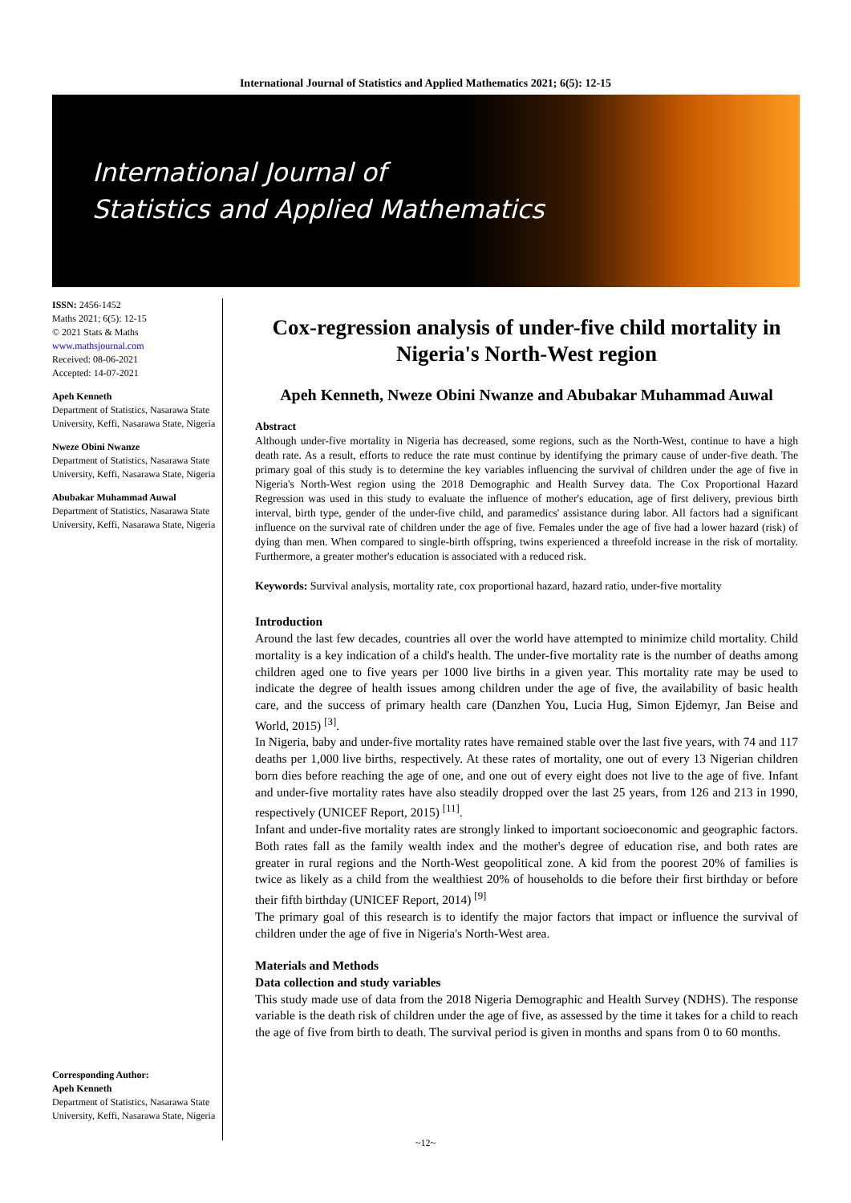International Journal of Statistics and Applied Mathematics 2021; 6(5): 12-15
International Journal of
Statistics and Applied Mathematics
ISSN: 2456-1452
Maths 2021; 6(5): 12-15
© 2021 Stats & Maths
www.mathsjournal.com
Received: 08-06-2021
Accepted: 14-07-2021
Apeh Kenneth
Department of Statistics, Nasarawa State University, Keffi, Nasarawa State, Nigeria
Nweze Obini Nwanze
Department of Statistics, Nasarawa State University, Keffi, Nasarawa State, Nigeria
Abubakar Muhammad Auwal
Department of Statistics, Nasarawa State University, Keffi, Nasarawa State, Nigeria
Corresponding Author:
Apeh Kenneth
Department of Statistics, Nasarawa State University, Keffi, Nasarawa State, Nigeria
Cox-regression analysis of under-five child mortality in Nigeria's North-West region
Apeh Kenneth, Nweze Obini Nwanze and Abubakar Muhammad Auwal
Abstract
Although under-five mortality in Nigeria has decreased, some regions, such as the North-West, continue to have a high death rate. As a result, efforts to reduce the rate must continue by identifying the primary cause of under-five death. The primary goal of this study is to determine the key variables influencing the survival of children under the age of five in Nigeria's North-West region using the 2018 Demographic and Health Survey data. The Cox Proportional Hazard Regression was used in this study to evaluate the influence of mother's education, age of first delivery, previous birth interval, birth type, gender of the under-five child, and paramedics' assistance during labor. All factors had a significant influence on the survival rate of children under the age of five. Females under the age of five had a lower hazard (risk) of dying than men. When compared to single-birth offspring, twins experienced a threefold increase in the risk of mortality. Furthermore, a greater mother's education is associated with a reduced risk.
Keywords: Survival analysis, mortality rate, cox proportional hazard, hazard ratio, under-five mortality
Introduction
Around the last few decades, countries all over the world have attempted to minimize child mortality. Child mortality is a key indication of a child's health. The under-five mortality rate is the number of deaths among children aged one to five years per 1000 live births in a given year. This mortality rate may be used to indicate the degree of health issues among children under the age of five, the availability of basic health care, and the success of primary health care (Danzhen You, Lucia Hug, Simon Ejdemyr, Jan Beise and World, 2015) <sup>[3]</sup>.
In Nigeria, baby and under-five mortality rates have remained stable over the last five years, with 74 and 117 deaths per 1,000 live births, respectively. At these rates of mortality, one out of every 13 Nigerian children born dies before reaching the age of one, and one out of every eight does not live to the age of five. Infant and under-five mortality rates have also steadily dropped over the last 25 years, from 126 and 213 in 1990, respectively (UNICEF Report, 2015) <sup>[11]</sup>.
Infant and under-five mortality rates are strongly linked to important socioeconomic and geographic factors. Both rates fall as the family wealth index and the mother's degree of education rise, and both rates are greater in rural regions and the North-West geopolitical zone. A kid from the poorest 20% of families is twice as likely as a child from the wealthiest 20% of households to die before their first birthday or before their fifth birthday (UNICEF Report, 2014) <sup>[9]</sup>
The primary goal of this research is to identify the major factors that impact or influence the survival of children under the age of five in Nigeria's North-West area.
Materials and Methods
Data collection and study variables
This study made use of data from the 2018 Nigeria Demographic and Health Survey (NDHS). The response variable is the death risk of children under the age of five, as assessed by the time it takes for a child to reach the age of five from birth to death. The survival period is given in months and spans from 0 to 60 months.
~12~